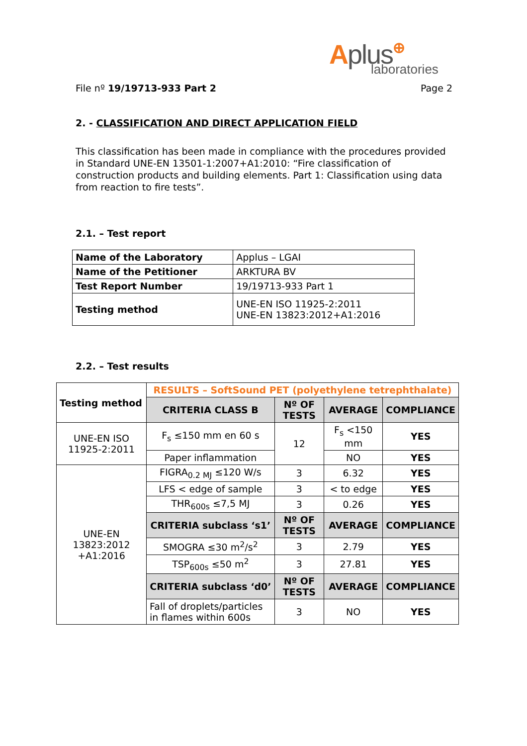Aplus⊕
laboratories
File nº 19/19713-933 Part 2 Page 2
2. - CLASSIFICATION AND DIRECT APPLICATION FIELD
This classification has been made in compliance with the procedures provided in Standard UNE-EN 13501-1:2007+A1:2010: “Fire classification of construction products and building elements. Part 1: Classification using data from reaction to fire tests”.
2.1. – Test report
| Name of the Laboratory | Applus – LGAI |
| Name of the Petitioner | ARKTURA BV |
| Test Report Number | 19/19713-933 Part 1 |
| Testing method | UNE-EN ISO 11925-2:2011 UNE-EN 13823:2012+A1:2016 |
2.2. – Test results
| Testing method | RESULTS – SoftSound PET (polyethylene tetrephthalate) | | | |
| | CRITERIA CLASS B | Nº OF TESTS | AVERAGE | COMPLIANCE |
| UNE-EN ISO 11925-2:2011 | F<sub>s</sub> ≤150 mm en 60 s | 12 | F<sub>s</sub> <150 mm | YES |
| | Paper inflammation | | NO | YES |
| UNE-EN 13823:2012 +A1:2016 | FIGRA<sub>0.2 MJ</sub> ≤120 W/s | 3 | 6.32 | YES |
| | LFS < edge of sample | 3 | < to edge | YES |
| | THR<sub>600s</sub> ≤7,5 MJ | 3 | 0.26 | YES |
| | CRITERIA subclass ‘s1’ | Nº OF TESTS | AVERAGE | COMPLIANCE |
| | SMOGRA ≤30 m<sup>2</sup>/s<sup>2</sup> | 3 | 2.79 | YES |
| | TSP<sub>600s</sub> ≤50 m<sup>2</sup> | 3 | 27.81 | YES |
| | CRITERIA subclass ‘d0’ | Nº OF TESTS | AVERAGE | COMPLIANCE |
| | Fall of droplets/particles in flames within 600s | 3 | NO | YES |